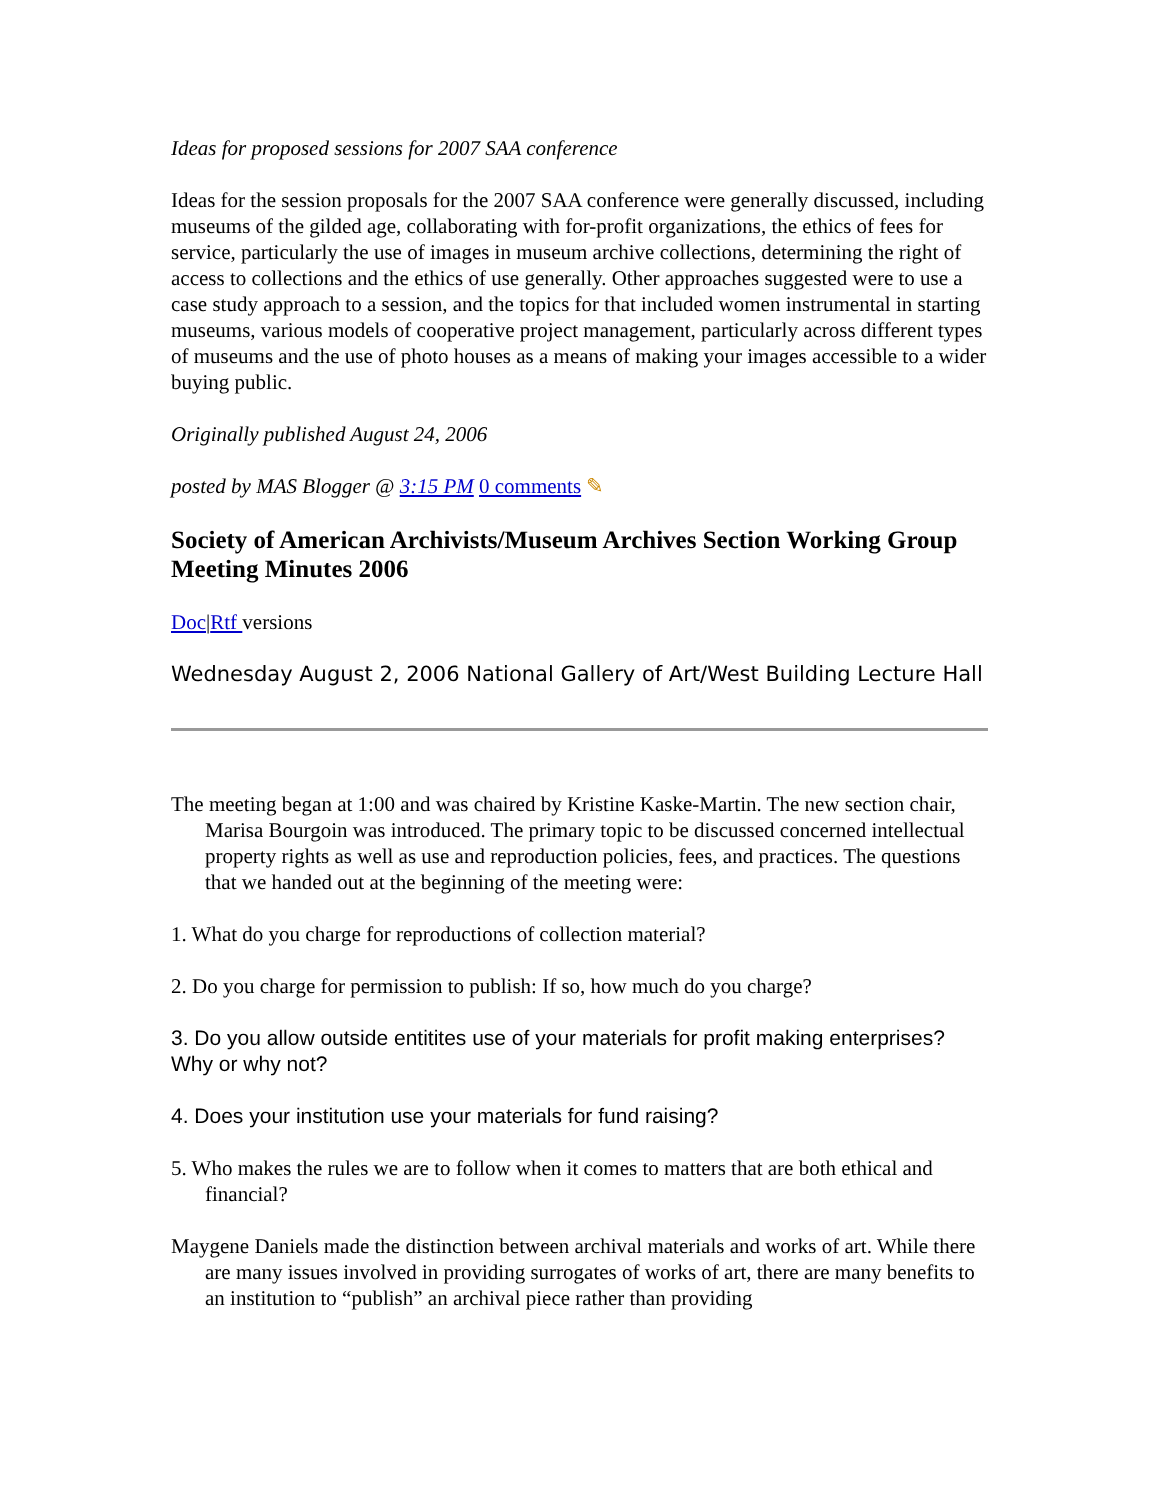Ideas for proposed sessions for 2007 SAA conference
Ideas for the session proposals for the 2007 SAA conference were generally discussed, including museums of the gilded age, collaborating with for-profit organizations, the ethics of fees for service, particularly the use of images in museum archive collections, determining the right of access to collections and the ethics of use generally. Other approaches suggested were to use a case study approach to a session, and the topics for that included women instrumental in starting museums, various models of cooperative project management, particularly across different types of museums and the use of photo houses as a means of making your images accessible to a wider buying public.
Originally published August 24, 2006
posted by MAS Blogger @ 3:15 PM 0 comments ✎
Society of American Archivists/Museum Archives Section Working Group Meeting Minutes 2006
Doc|Rtf versions
Wednesday August 2, 2006 National Gallery of Art/West Building Lecture Hall
The meeting began at 1:00 and was chaired by Kristine Kaske-Martin. The new section chair, Marisa Bourgoin was introduced. The primary topic to be discussed concerned intellectual property rights as well as use and reproduction policies, fees, and practices. The questions that we handed out at the beginning of the meeting were:
1. What do you charge for reproductions of collection material?
2. Do you charge for permission to publish: If so, how much do you charge?
3. Do you allow outside entitites use of your materials for profit making enterprises? Why or why not?
4. Does your institution use your materials for fund raising?
5. Who makes the rules we are to follow when it comes to matters that are both ethical and financial?
Maygene Daniels made the distinction between archival materials and works of art. While there are many issues involved in providing surrogates of works of art, there are many benefits to an institution to “publish” an archival piece rather than providing